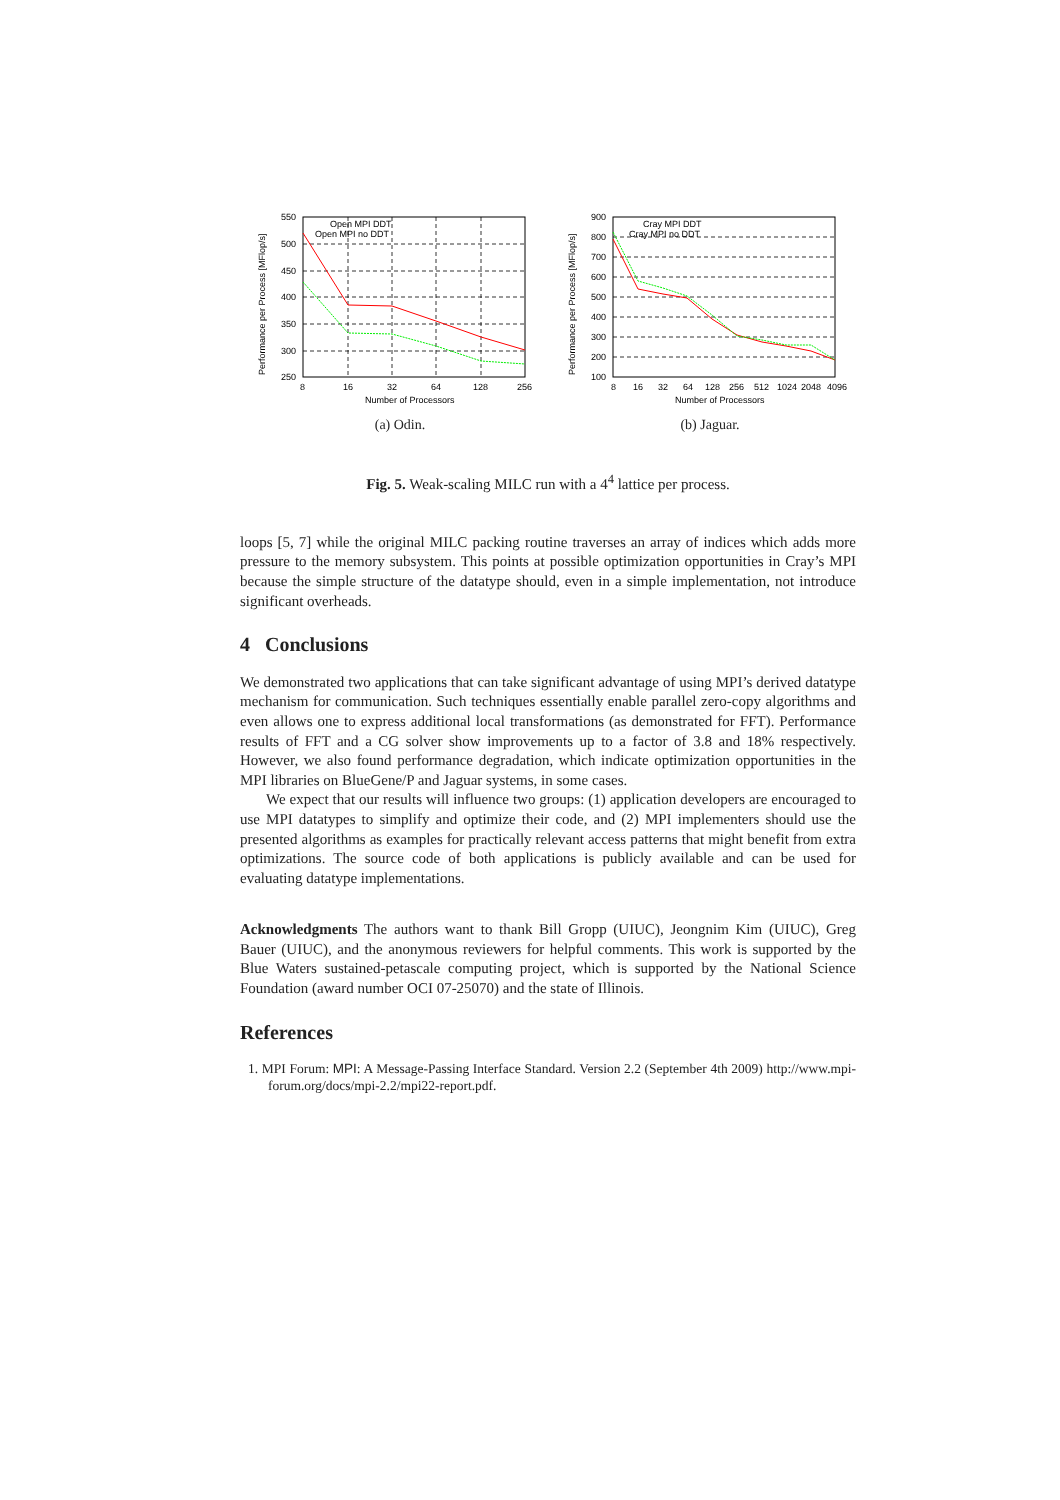Performance per Process [MFlop/s]
550
500
450
400
350
300
250
8
16
32
64
128
256
Number of Processors
Open MPI DDT
Open MPI no DDT
(a) Odin.
Performance per Process [MFlop/s]
900
800
700
600
500
400
300
200
100
8
16
32
64
128
256
512
1024
2048
4096
Number of Processors
Cray MPI DDT
Cray MPI no DDT
(b) Jaguar.
Fig. 5. Weak-scaling MILC run with a 4<sup>4</sup> lattice per process.
loops [5, 7] while the original MILC packing routine traverses an array of indices which adds more pressure to the memory subsystem. This points at possible optimization opportunities in Cray’s MPI because the simple structure of the datatype should, even in a simple implementation, not introduce significant overheads.
4 Conclusions
We demonstrated two applications that can take significant advantage of using MPI’s derived datatype mechanism for communication. Such techniques essentially enable parallel zero-copy algorithms and even allows one to express additional local transformations (as demonstrated for FFT). Performance results of FFT and a CG solver show improvements up to a factor of 3.8 and 18% respectively. However, we also found performance degradation, which indicate optimization opportunities in the MPI libraries on BlueGene/P and Jaguar systems, in some cases.
We expect that our results will influence two groups: (1) application developers are encouraged to use MPI datatypes to simplify and optimize their code, and (2) MPI implementers should use the presented algorithms as examples for practically relevant access patterns that might benefit from extra optimizations. The source code of both applications is publicly available and can be used for evaluating datatype implementations.
Acknowledgments The authors want to thank Bill Gropp (UIUC), Jeongnim Kim (UIUC), Greg Bauer (UIUC), and the anonymous reviewers for helpful comments. This work is supported by the Blue Waters sustained-petascale computing project, which is supported by the National Science Foundation (award number OCI 07-25070) and the state of Illinois.
References
1. MPI Forum: MPI: A Message-Passing Interface Standard. Version 2.2 (September 4th 2009) http://www.mpi-forum.org/docs/mpi-2.2/mpi22-report.pdf.